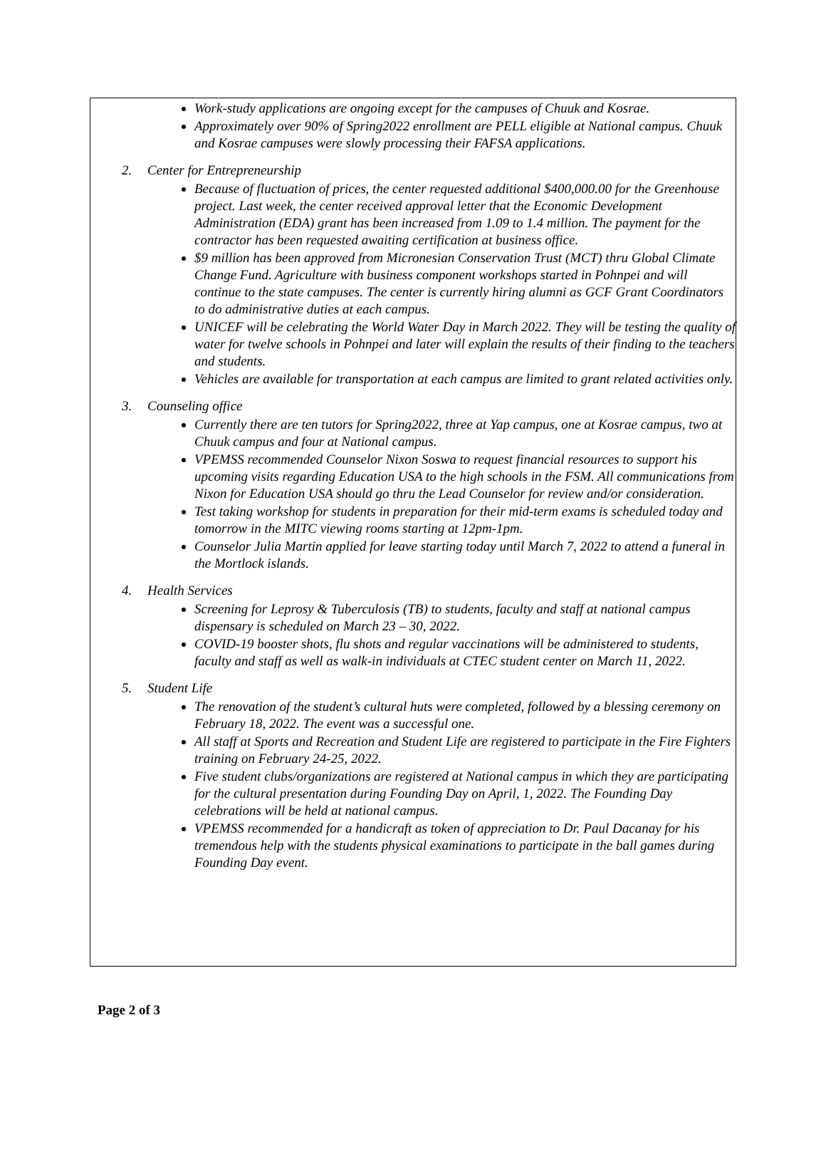Work-study applications are ongoing except for the campuses of Chuuk and Kosrae.
Approximately over 90% of Spring2022 enrollment are PELL eligible at National campus. Chuuk and Kosrae campuses were slowly processing their FAFSA applications.
2. Center for Entrepreneurship
Because of fluctuation of prices, the center requested additional $400,000.00 for the Greenhouse project. Last week, the center received approval letter that the Economic Development Administration (EDA) grant has been increased from 1.09 to 1.4 million. The payment for the contractor has been requested awaiting certification at business office.
$9 million has been approved from Micronesian Conservation Trust (MCT) thru Global Climate Change Fund. Agriculture with business component workshops started in Pohnpei and will continue to the state campuses. The center is currently hiring alumni as GCF Grant Coordinators to do administrative duties at each campus.
UNICEF will be celebrating the World Water Day in March 2022. They will be testing the quality of water for twelve schools in Pohnpei and later will explain the results of their finding to the teachers and students.
Vehicles are available for transportation at each campus are limited to grant related activities only.
3. Counseling office
Currently there are ten tutors for Spring2022, three at Yap campus, one at Kosrae campus, two at Chuuk campus and four at National campus.
VPEMSS recommended Counselor Nixon Soswa to request financial resources to support his upcoming visits regarding Education USA to the high schools in the FSM. All communications from Nixon for Education USA should go thru the Lead Counselor for review and/or consideration.
Test taking workshop for students in preparation for their mid-term exams is scheduled today and tomorrow in the MITC viewing rooms starting at 12pm-1pm.
Counselor Julia Martin applied for leave starting today until March 7, 2022 to attend a funeral in the Mortlock islands.
4. Health Services
Screening for Leprosy & Tuberculosis (TB) to students, faculty and staff at national campus dispensary is scheduled on March 23 – 30, 2022.
COVID-19 booster shots, flu shots and regular vaccinations will be administered to students, faculty and staff as well as walk-in individuals at CTEC student center on March 11, 2022.
5. Student Life
The renovation of the student’s cultural huts were completed, followed by a blessing ceremony on February 18, 2022. The event was a successful one.
All staff at Sports and Recreation and Student Life are registered to participate in the Fire Fighters training on February 24-25, 2022.
Five student clubs/organizations are registered at National campus in which they are participating for the cultural presentation during Founding Day on April, 1, 2022. The Founding Day celebrations will be held at national campus.
VPEMSS recommended for a handicraft as token of appreciation to Dr. Paul Dacanay for his tremendous help with the students physical examinations to participate in the ball games during Founding Day event.
Page 2 of 3